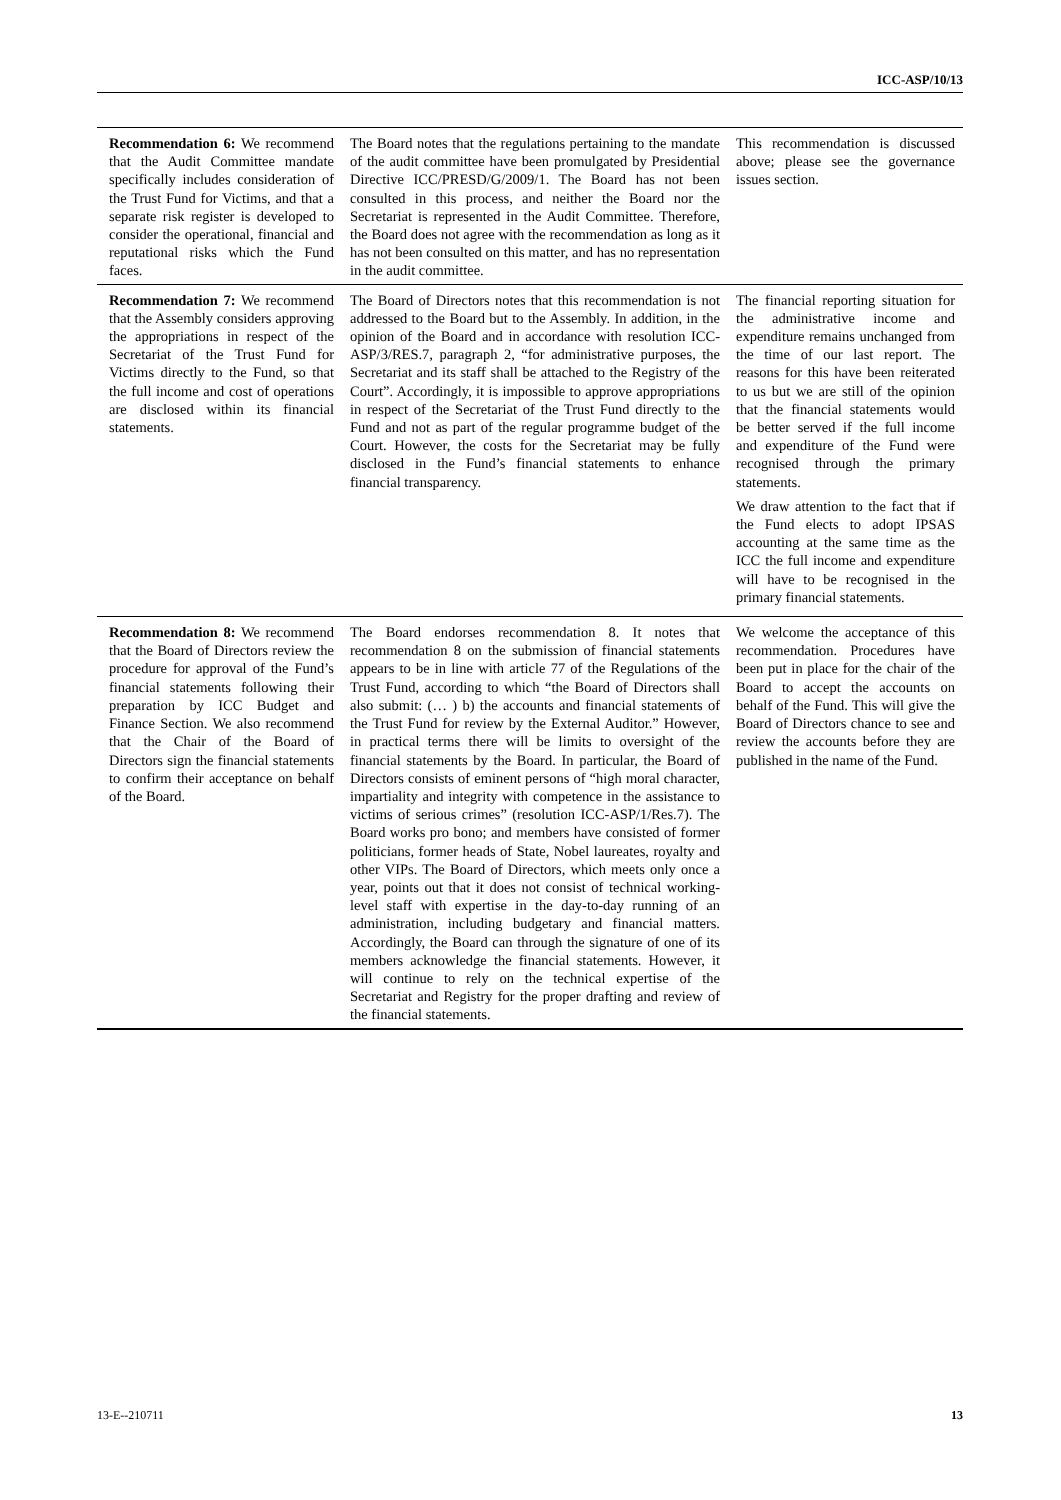ICC-ASP/10/13
| Recommendation 6: We recommend that the Audit Committee mandate specifically includes consideration of the Trust Fund for Victims, and that a separate risk register is developed to consider the operational, financial and reputational risks which the Fund faces. | The Board notes that the regulations pertaining to the mandate of the audit committee have been promulgated by Presidential Directive ICC/PRESD/G/2009/1. The Board has not been consulted in this process, and neither the Board nor the Secretariat is represented in the Audit Committee. Therefore, the Board does not agree with the recommendation as long as it has not been consulted on this matter, and has no representation in the audit committee. | This recommendation is discussed above; please see the governance issues section. |
| Recommendation 7: We recommend that the Assembly considers approving the appropriations in respect of the Secretariat of the Trust Fund for Victims directly to the Fund, so that the full income and cost of operations are disclosed within its financial statements. | The Board of Directors notes that this recommendation is not addressed to the Board but to the Assembly. In addition, in the opinion of the Board and in accordance with resolution ICC-ASP/3/RES.7, paragraph 2, “for administrative purposes, the Secretariat and its staff shall be attached to the Registry of the Court”. Accordingly, it is impossible to approve appropriations in respect of the Secretariat of the Trust Fund directly to the Fund and not as part of the regular programme budget of the Court. However, the costs for the Secretariat may be fully disclosed in the Fund’s financial statements to enhance financial transparency. | The financial reporting situation for the administrative income and expenditure remains unchanged from the time of our last report. The reasons for this have been reiterated to us but we are still of the opinion that the financial statements would be better served if the full income and expenditure of the Fund were recognised through the primary statements. We draw attention to the fact that if the Fund elects to adopt IPSAS accounting at the same time as the ICC the full income and expenditure will have to be recognised in the primary financial statements. |
| Recommendation 8: We recommend that the Board of Directors review the procedure for approval of the Fund’s financial statements following their preparation by ICC Budget and Finance Section. We also recommend that the Chair of the Board of Directors sign the financial statements to confirm their acceptance on behalf of the Board. | The Board endorses recommendation 8. It notes that recommendation 8 on the submission of financial statements appears to be in line with article 77 of the Regulations of the Trust Fund, according to which “the Board of Directors shall also submit: (… ) b) the accounts and financial statements of the Trust Fund for review by the External Auditor.” However, in practical terms there will be limits to oversight of the financial statements by the Board. In particular, the Board of Directors consists of eminent persons of “high moral character, impartiality and integrity with competence in the assistance to victims of serious crimes” (resolution ICC-ASP/1/Res.7). The Board works pro bono; and members have consisted of former politicians, former heads of State, Nobel laureates, royalty and other VIPs. The Board of Directors, which meets only once a year, points out that it does not consist of technical working-level staff with expertise in the day-to-day running of an administration, including budgetary and financial matters. Accordingly, the Board can through the signature of one of its members acknowledge the financial statements. However, it will continue to rely on the technical expertise of the Secretariat and Registry for the proper drafting and review of the financial statements. | We welcome the acceptance of this recommendation. Procedures have been put in place for the chair of the Board to accept the accounts on behalf of the Fund. This will give the Board of Directors chance to see and review the accounts before they are published in the name of the Fund. |
13-E--210711 13